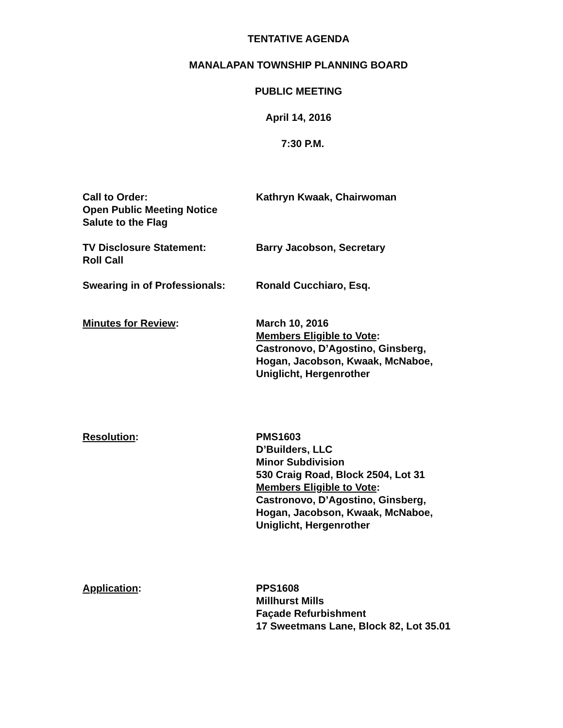TENTATIVE AGENDA
MANALAPAN TOWNSHIP PLANNING BOARD
PUBLIC MEETING
April 14, 2016
7:30 P.M.
Call to Order:
Open Public Meeting Notice
Salute to the Flag
Kathryn Kwaak, Chairwoman
TV Disclosure Statement:
Roll Call
Barry Jacobson, Secretary
Swearing in of Professionals:
Ronald Cucchiaro, Esq.
Minutes for Review: March 10, 2016
Members Eligible to Vote:
Castronovo, D’Agostino, Ginsberg,
Hogan, Jacobson, Kwaak, McNaboe,
Uniglicht, Hergenrother
Resolution: PMS1603
D’Builders, LLC
Minor Subdivision
530 Craig Road, Block 2504, Lot 31
Members Eligible to Vote:
Castronovo, D’Agostino, Ginsberg,
Hogan, Jacobson, Kwaak, McNaboe,
Uniglicht, Hergenrother
Application: PPS1608
Millhurst Mills
Façade Refurbishment
17 Sweetmans Lane, Block 82, Lot 35.01